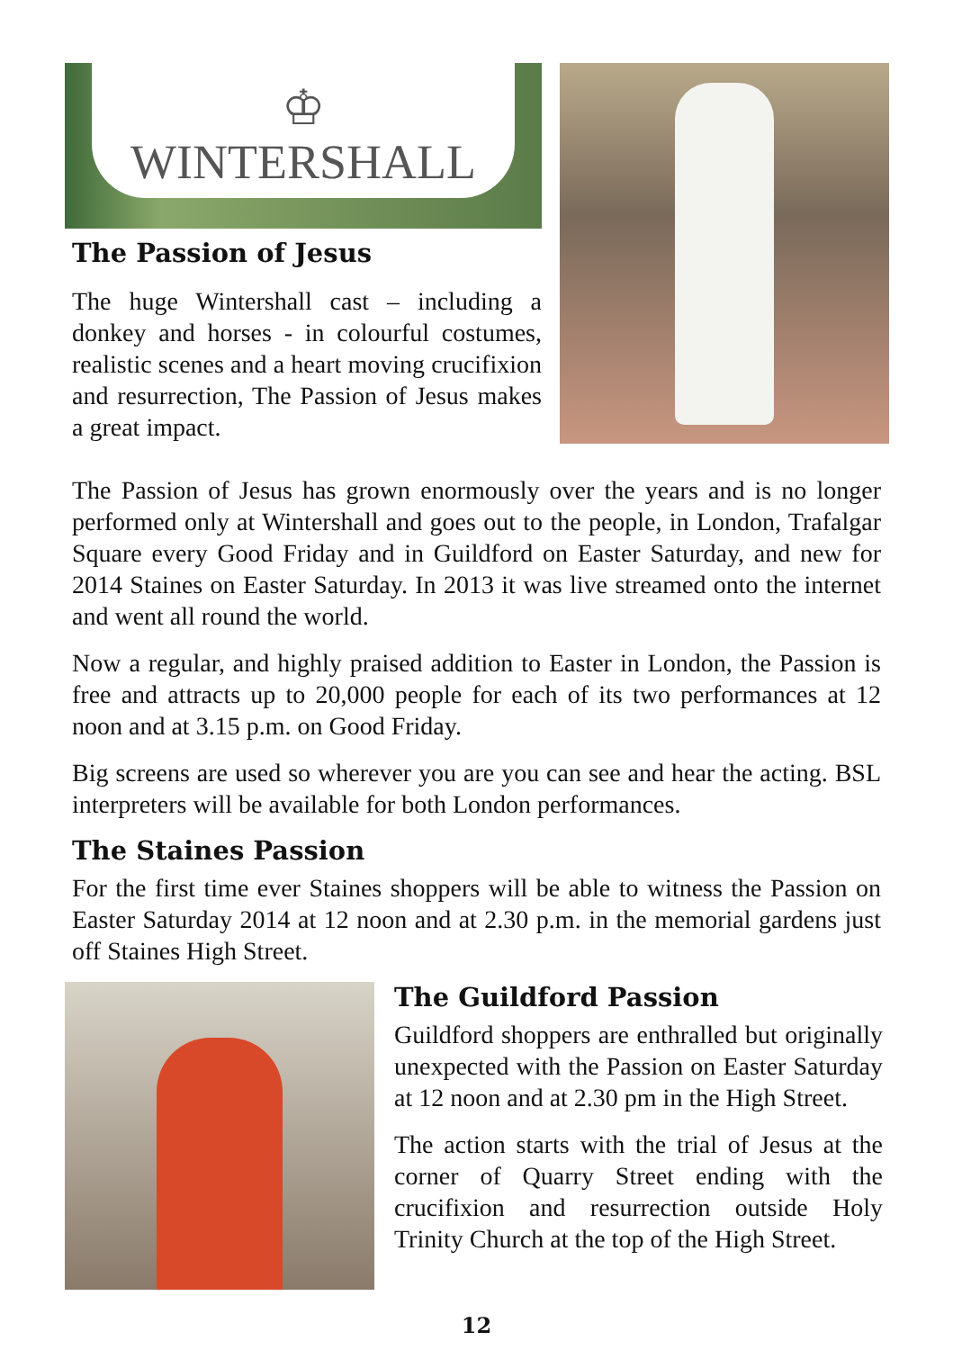♔
WINTERSHALL
The Passion of Jesus
The huge Wintershall cast – including a donkey and horses - in colourful costumes, realistic scenes and a heart moving crucifixion and resurrection, The Passion of Jesus makes a great impact.
The Passion of Jesus has grown enormously over the years and is no longer performed only at Wintershall and goes out to the people, in London, Trafalgar Square every Good Friday and in Guildford on Easter Saturday, and new for 2014 Staines on Easter Saturday. In 2013 it was live streamed onto the internet and went all round the world.
Now a regular, and highly praised addition to Easter in London, the Passion is free and attracts up to 20,000 people for each of its two performances at 12 noon and at 3.15 p.m. on Good Friday.
Big screens are used so wherever you are you can see and hear the acting. BSL interpreters will be available for both London performances.
The Staines Passion
For the first time ever Staines shoppers will be able to witness the Passion on Easter Saturday 2014 at 12 noon and at 2.30 p.m. in the memorial gardens just off Staines High Street.
The Guildford Passion
Guildford shoppers are enthralled but originally unexpected with the Passion on Easter Saturday at 12 noon and at 2.30 pm in the High Street.
The action starts with the trial of Jesus at the corner of Quarry Street ending with the crucifixion and resurrection outside Holy Trinity Church at the top of the High Street.
12